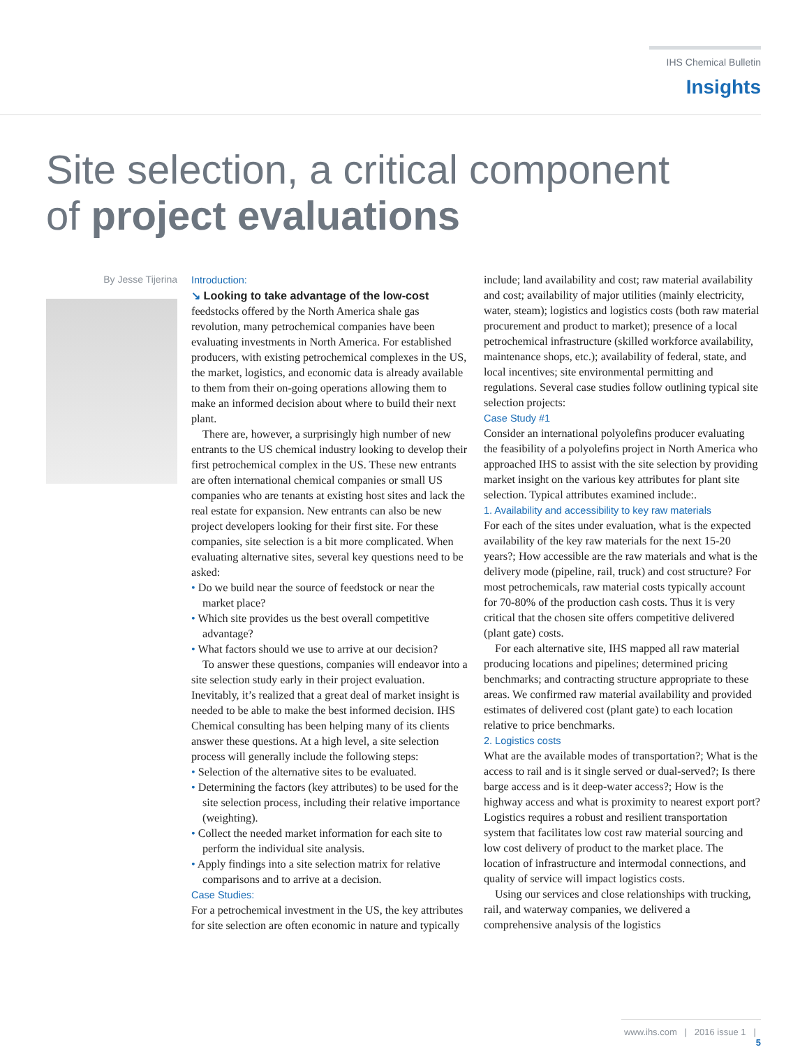IHS Chemical Bulletin
Insights
Site selection, a critical component
of project evaluations
By Jesse Tijerina
Introduction:
↘ Looking to take advantage of the low-cost feedstocks offered by the North America shale gas revolution, many petrochemical companies have been evaluating investments in North America. For established producers, with existing petrochemical complexes in the US, the market, logistics, and economic data is already available to them from their on-going operations allowing them to make an informed decision about where to build their next plant.
There are, however, a surprisingly high number of new entrants to the US chemical industry looking to develop their first petrochemical complex in the US. These new entrants are often international chemical companies or small US companies who are tenants at existing host sites and lack the real estate for expansion. New entrants can also be new project developers looking for their first site. For these companies, site selection is a bit more complicated. When evaluating alternative sites, several key questions need to be asked:
• Do we build near the source of feedstock or near the market place?
• Which site provides us the best overall competitive advantage?
• What factors should we use to arrive at our decision?
To answer these questions, companies will endeavor into a site selection study early in their project evaluation. Inevitably, it’s realized that a great deal of market insight is needed to be able to make the best informed decision. IHS Chemical consulting has been helping many of its clients answer these questions. At a high level, a site selection process will generally include the following steps:
• Selection of the alternative sites to be evaluated.
• Determining the factors (key attributes) to be used for the site selection process, including their relative importance (weighting).
• Collect the needed market information for each site to perform the individual site analysis.
• Apply findings into a site selection matrix for relative comparisons and to arrive at a decision.
Case Studies:
For a petrochemical investment in the US, the key attributes for site selection are often economic in nature and typically include; land availability and cost; raw material availability and cost; availability of major utilities (mainly electricity, water, steam); logistics and logistics costs (both raw material procurement and product to market); presence of a local petrochemical infrastructure (skilled workforce availability, maintenance shops, etc.); availability of federal, state, and local incentives; site environmental permitting and regulations. Several case studies follow outlining typical site selection projects:
Case Study #1
Consider an international polyolefins producer evaluating the feasibility of a polyolefins project in North America who approached IHS to assist with the site selection by providing market insight on the various key attributes for plant site selection. Typical attributes examined include:.
1. Availability and accessibility to key raw materials
For each of the sites under evaluation, what is the expected availability of the key raw materials for the next 15-20 years?; How accessible are the raw materials and what is the delivery mode (pipeline, rail, truck) and cost structure? For most petrochemicals, raw material costs typically account for 70-80% of the production cash costs. Thus it is very critical that the chosen site offers competitive delivered (plant gate) costs.
For each alternative site, IHS mapped all raw material producing locations and pipelines; determined pricing benchmarks; and contracting structure appropriate to these areas. We confirmed raw material availability and provided estimates of delivered cost (plant gate) to each location relative to price benchmarks.
2. Logistics costs
What are the available modes of transportation?; What is the access to rail and is it single served or dual-served?; Is there barge access and is it deep-water access?; How is the highway access and what is proximity to nearest export port? Logistics requires a robust and resilient transportation system that facilitates low cost raw material sourcing and low cost delivery of product to the market place. The location of infrastructure and intermodal connections, and quality of service will impact logistics costs.
Using our services and close relationships with trucking, rail, and waterway companies, we delivered a comprehensive analysis of the logistics
www.ihs.com | 2016 issue 1 | 5